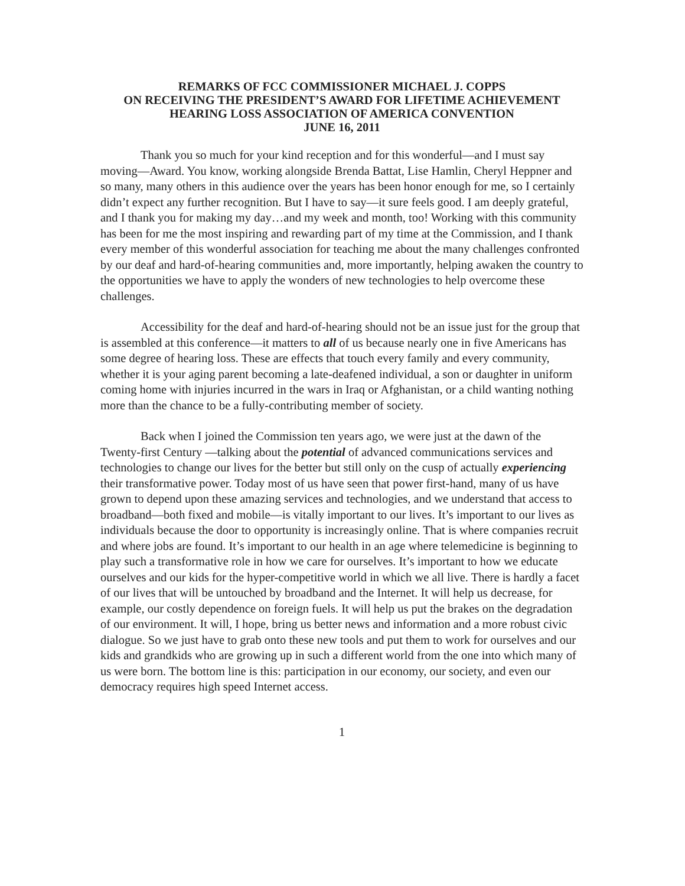REMARKS OF FCC COMMISSIONER MICHAEL J. COPPS
ON RECEIVING THE PRESIDENT’S AWARD FOR LIFETIME ACHIEVEMENT
HEARING LOSS ASSOCIATION OF AMERICA CONVENTION
JUNE 16, 2011
Thank you so much for your kind reception and for this wonderful—and I must say moving—Award. You know, working alongside Brenda Battat, Lise Hamlin, Cheryl Heppner and so many, many others in this audience over the years has been honor enough for me, so I certainly didn’t expect any further recognition. But I have to say—it sure feels good. I am deeply grateful, and I thank you for making my day…and my week and month, too! Working with this community has been for me the most inspiring and rewarding part of my time at the Commission, and I thank every member of this wonderful association for teaching me about the many challenges confronted by our deaf and hard-of-hearing communities and, more importantly, helping awaken the country to the opportunities we have to apply the wonders of new technologies to help overcome these challenges.
Accessibility for the deaf and hard-of-hearing should not be an issue just for the group that is assembled at this conference—it matters to all of us because nearly one in five Americans has some degree of hearing loss. These are effects that touch every family and every community, whether it is your aging parent becoming a late-deafened individual, a son or daughter in uniform coming home with injuries incurred in the wars in Iraq or Afghanistan, or a child wanting nothing more than the chance to be a fully-contributing member of society.
Back when I joined the Commission ten years ago, we were just at the dawn of the Twenty-first Century —talking about the potential of advanced communications services and technologies to change our lives for the better but still only on the cusp of actually experiencing their transformative power. Today most of us have seen that power first-hand, many of us have grown to depend upon these amazing services and technologies, and we understand that access to broadband—both fixed and mobile—is vitally important to our lives. It’s important to our lives as individuals because the door to opportunity is increasingly online. That is where companies recruit and where jobs are found. It’s important to our health in an age where telemedicine is beginning to play such a transformative role in how we care for ourselves. It’s important to how we educate ourselves and our kids for the hyper-competitive world in which we all live. There is hardly a facet of our lives that will be untouched by broadband and the Internet. It will help us decrease, for example, our costly dependence on foreign fuels. It will help us put the brakes on the degradation of our environment. It will, I hope, bring us better news and information and a more robust civic dialogue. So we just have to grab onto these new tools and put them to work for ourselves and our kids and grandkids who are growing up in such a different world from the one into which many of us were born. The bottom line is this: participation in our economy, our society, and even our democracy requires high speed Internet access.
1